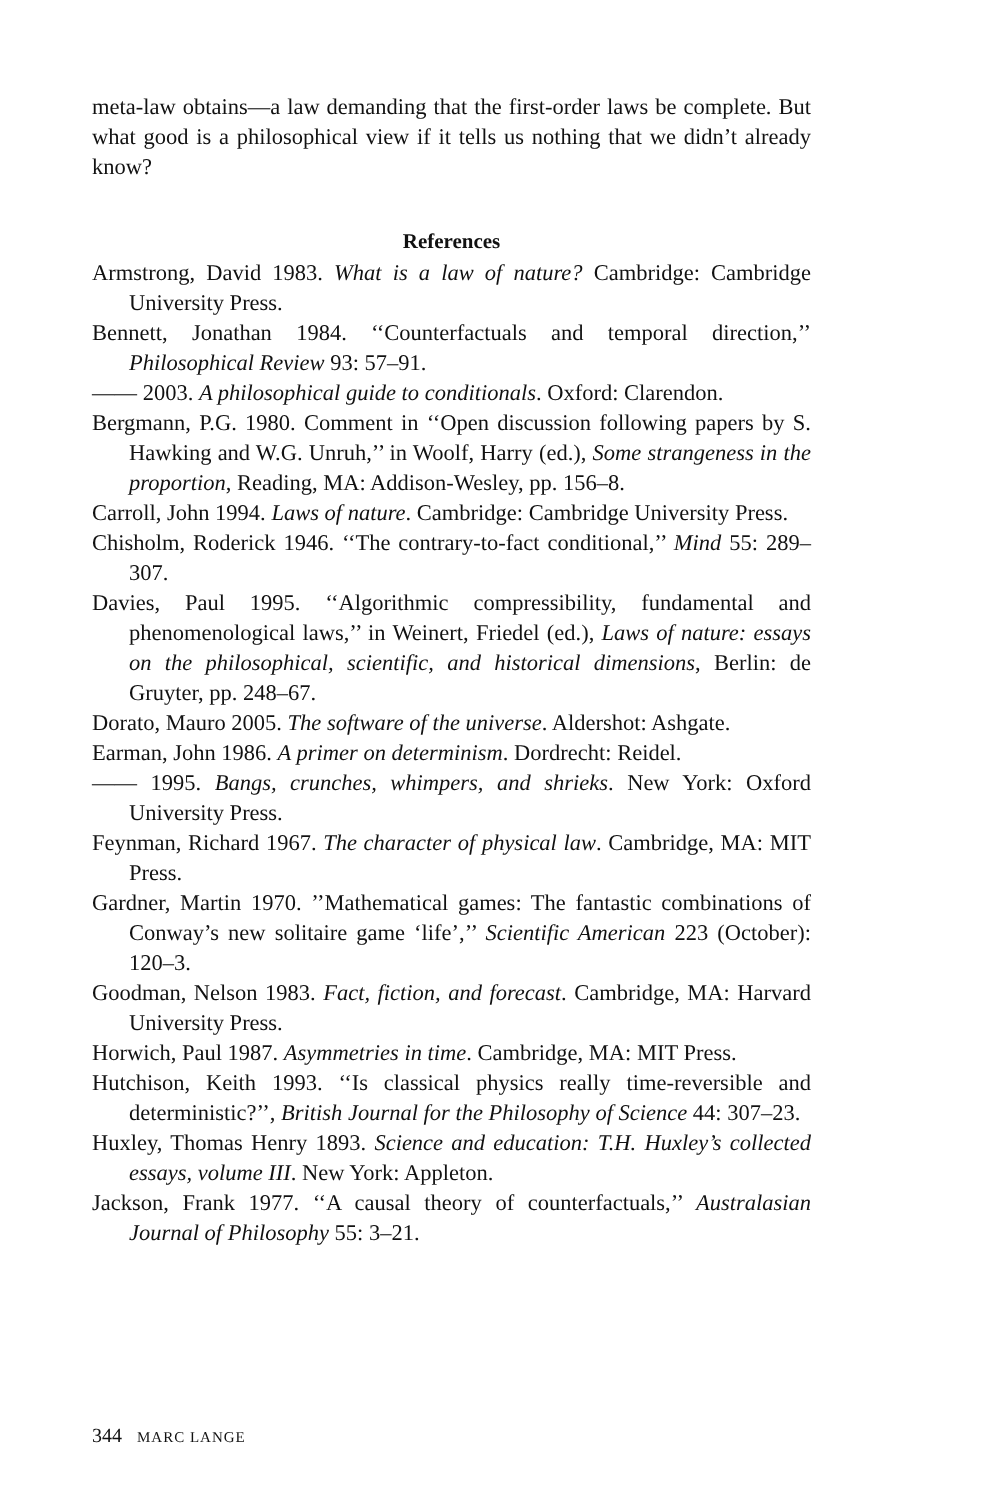meta-law obtains—a law demanding that the first-order laws be complete. But what good is a philosophical view if it tells us nothing that we didn’t already know?
References
Armstrong, David 1983. What is a law of nature? Cambridge: Cambridge University Press.
Bennett, Jonathan 1984. ‘‘Counterfactuals and temporal direction,’’ Philosophical Review 93: 57–91.
—— 2003. A philosophical guide to conditionals. Oxford: Clarendon.
Bergmann, P.G. 1980. Comment in ‘‘Open discussion following papers by S. Hawking and W.G. Unruh,’’ in Woolf, Harry (ed.), Some strangeness in the proportion, Reading, MA: Addison-Wesley, pp. 156–8.
Carroll, John 1994. Laws of nature. Cambridge: Cambridge University Press.
Chisholm, Roderick 1946. ‘‘The contrary-to-fact conditional,’’ Mind 55: 289–307.
Davies, Paul 1995. ‘‘Algorithmic compressibility, fundamental and phenomenological laws,’’ in Weinert, Friedel (ed.), Laws of nature: essays on the philosophical, scientific, and historical dimensions, Berlin: de Gruyter, pp. 248–67.
Dorato, Mauro 2005. The software of the universe. Aldershot: Ashgate.
Earman, John 1986. A primer on determinism. Dordrecht: Reidel.
—— 1995. Bangs, crunches, whimpers, and shrieks. New York: Oxford University Press.
Feynman, Richard 1967. The character of physical law. Cambridge, MA: MIT Press.
Gardner, Martin 1970. ’’Mathematical games: The fantastic combinations of Conway’s new solitaire game ‘life’,’’ Scientific American 223 (October): 120–3.
Goodman, Nelson 1983. Fact, fiction, and forecast. Cambridge, MA: Harvard University Press.
Horwich, Paul 1987. Asymmetries in time. Cambridge, MA: MIT Press.
Hutchison, Keith 1993. ‘‘Is classical physics really time-reversible and deterministic?’’, British Journal for the Philosophy of Science 44: 307–23.
Huxley, Thomas Henry 1893. Science and education: T.H. Huxley’s collected essays, volume III. New York: Appleton.
Jackson, Frank 1977. ‘‘A causal theory of counterfactuals,’’ Australasian Journal of Philosophy 55: 3–21.
344 MARC LANGE